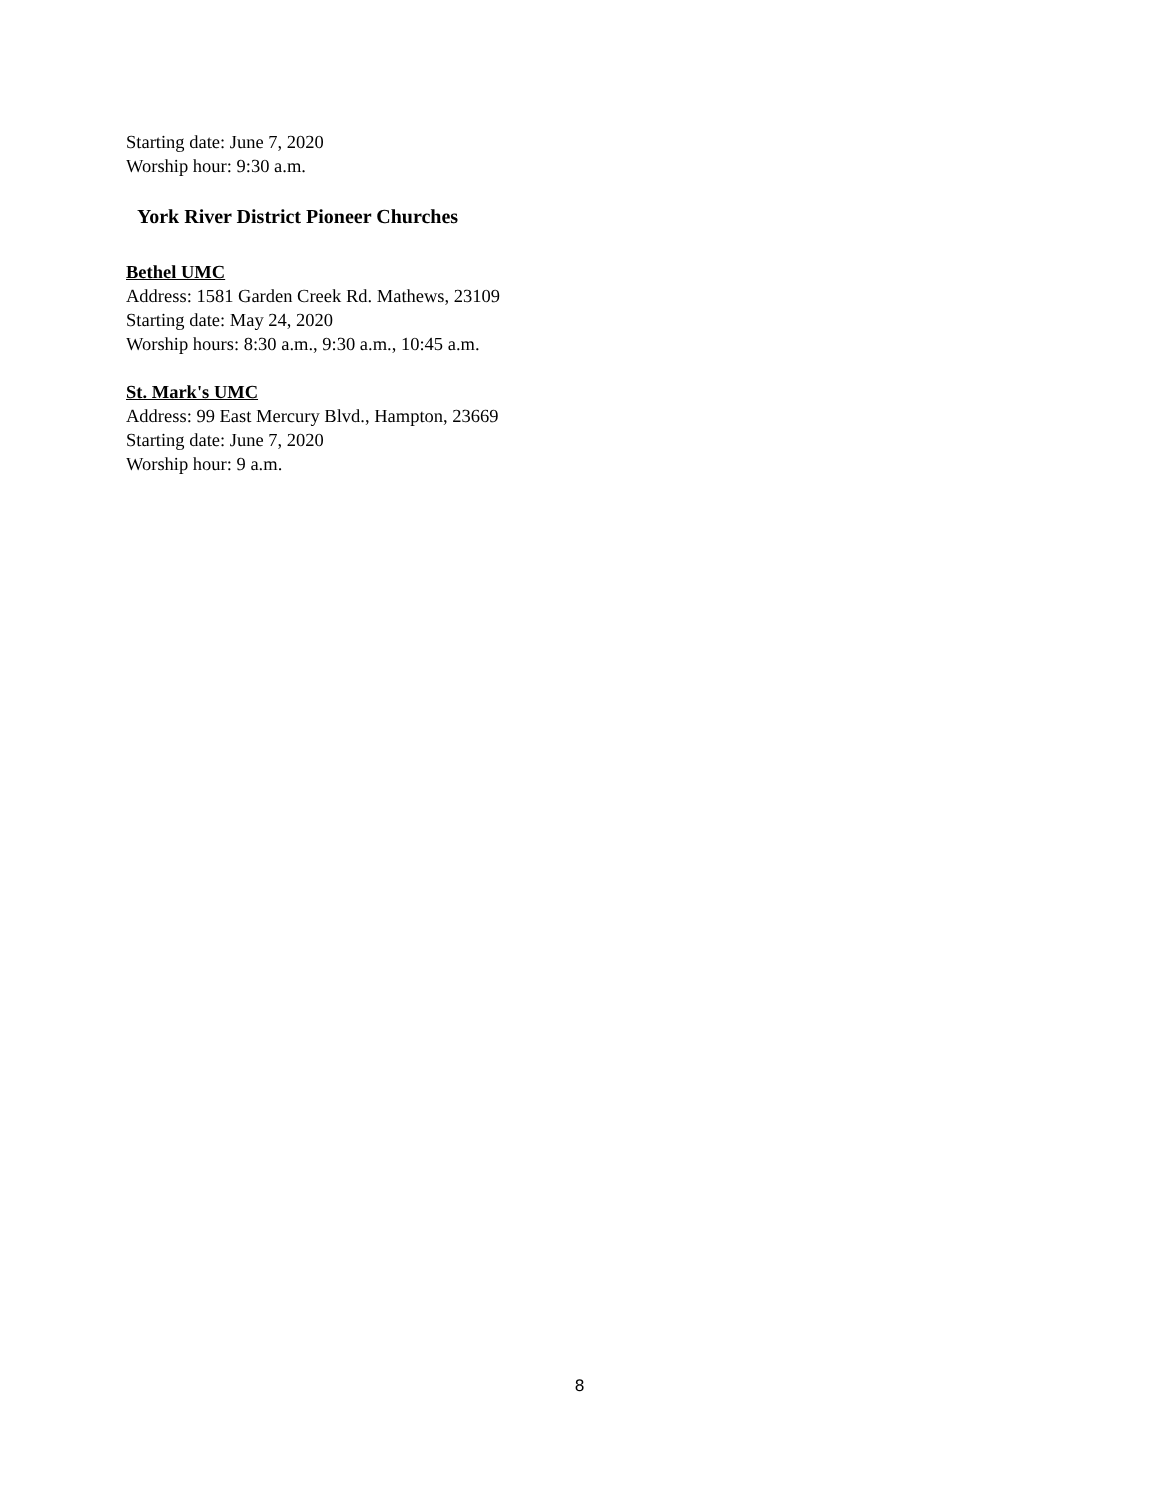Starting date: June 7, 2020
Worship hour: 9:30 a.m.
York River District Pioneer Churches
Bethel UMC
Address: 1581 Garden Creek Rd. Mathews, 23109
Starting date: May 24, 2020
Worship hours: 8:30 a.m., 9:30 a.m., 10:45 a.m.
St. Mark's UMC
Address: 99 East Mercury Blvd., Hampton, 23669
Starting date: June 7, 2020
Worship hour: 9 a.m.
8